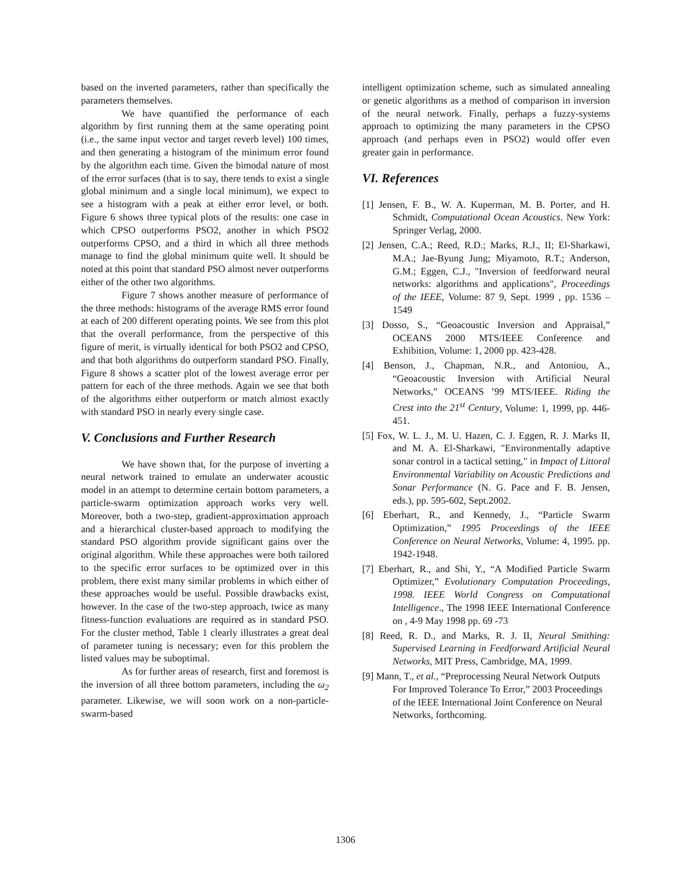based on the inverted parameters, rather than specifically the parameters themselves.
We have quantified the performance of each algorithm by first running them at the same operating point (i.e., the same input vector and target reverb level) 100 times, and then generating a histogram of the minimum error found by the algorithm each time. Given the bimodal nature of most of the error surfaces (that is to say, there tends to exist a single global minimum and a single local minimum), we expect to see a histogram with a peak at either error level, or both. Figure 6 shows three typical plots of the results: one case in which CPSO outperforms PSO2, another in which PSO2 outperforms CPSO, and a third in which all three methods manage to find the global minimum quite well. It should be noted at this point that standard PSO almost never outperforms either of the other two algorithms.
Figure 7 shows another measure of performance of the three methods: histograms of the average RMS error found at each of 200 different operating points. We see from this plot that the overall performance, from the perspective of this figure of merit, is virtually identical for both PSO2 and CPSO, and that both algorithms do outperform standard PSO. Finally, Figure 8 shows a scatter plot of the lowest average error per pattern for each of the three methods. Again we see that both of the algorithms either outperform or match almost exactly with standard PSO in nearly every single case.
V. Conclusions and Further Research
We have shown that, for the purpose of inverting a neural network trained to emulate an underwater acoustic model in an attempt to determine certain bottom parameters, a particle-swarm optimization approach works very well. Moreover, both a two-step, gradient-approximation approach and a hierarchical cluster-based approach to modifying the standard PSO algorithm provide significant gains over the original algorithm. While these approaches were both tailored to the specific error surfaces to be optimized over in this problem, there exist many similar problems in which either of these approaches would be useful. Possible drawbacks exist, however. In the case of the two-step approach, twice as many fitness-function evaluations are required as in standard PSO. For the cluster method, Table 1 clearly illustrates a great deal of parameter tuning is necessary; even for this problem the listed values may be suboptimal.
As for further areas of research, first and foremost is the inversion of all three bottom parameters, including the ω<sub>2</sub> parameter. Likewise, we will soon work on a non-particle-swarm-based
intelligent optimization scheme, such as simulated annealing or genetic algorithms as a method of comparison in inversion of the neural network. Finally, perhaps a fuzzy-systems approach to optimizing the many parameters in the CPSO approach (and perhaps even in PSO2) would offer even greater gain in performance.
VI. References
[1] Jensen, F. B., W. A. Kuperman, M. B. Porter, and H. Schmidt, Computational Ocean Acoustics. New York: Springer Verlag, 2000.
[2] Jensen, C.A.; Reed, R.D.; Marks, R.J., II; El-Sharkawi, M.A.; Jae-Byung Jung; Miyamoto, R.T.; Anderson, G.M.; Eggen, C.J., "Inversion of feedforward neural networks: algorithms and applications", Proceedings of the IEEE, Volume: 87 9, Sept. 1999 , pp. 1536 –1549
[3] Dosso, S., “Geoacoustic Inversion and Appraisal,” OCEANS 2000 MTS/IEEE Conference and Exhibition, Volume: 1, 2000 pp. 423-428.
[4] Benson, J., Chapman, N.R., and Antoniou, A., “Geoacoustic Inversion with Artificial Neural Networks,” OCEANS ’99 MTS/IEEE. Riding the Crest into the 21<sup>st</sup> Century, Volume: 1, 1999, pp. 446-451.
[5] Fox, W. L. J., M. U. Hazen, C. J. Eggen, R. J. Marks II, and M. A. El-Sharkawi, "Environmentally adaptive sonar control in a tactical setting," in Impact of Littoral Environmental Variability on Acoustic Predictions and Sonar Performance (N. G. Pace and F. B. Jensen, eds.), pp. 595-602, Sept.2002.
[6] Eberhart, R., and Kennedy, J., “Particle Swarm Optimization,” 1995 Proceedings of the IEEE Conference on Neural Networks, Volume: 4, 1995. pp. 1942-1948.
[7] Eberhart, R., and Shi, Y., “A Modified Particle Swarm Optimizer,” Evolutionary Computation Proceedings, 1998. IEEE World Congress on Computational Intelligence., The 1998 IEEE International Conference on , 4-9 May 1998 pp. 69 -73
[8] Reed, R. D., and Marks, R. J. II, Neural Smithing: Supervised Learning in Feedforward Artificial Neural Networks, MIT Press, Cambridge, MA, 1999.
[9] Mann, T., et al., “Preprocessing Neural Network Outputs For Improved Tolerance To Error,” 2003 Proceedings of the IEEE International Joint Conference on Neural Networks, forthcoming.
1306